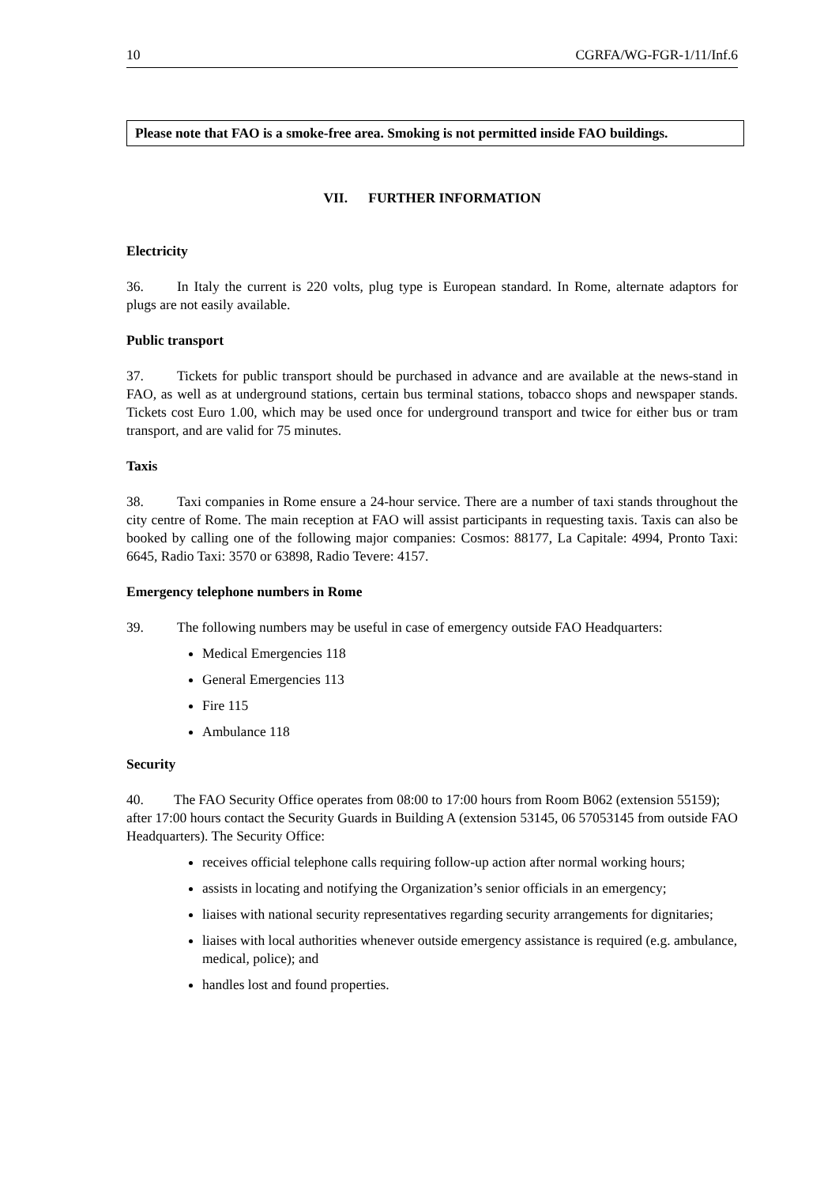10 CGRFA/WG-FGR-1/11/Inf.6
Please note that FAO is a smoke-free area. Smoking is not permitted inside FAO buildings.
VII. FURTHER INFORMATION
Electricity
36. In Italy the current is 220 volts, plug type is European standard. In Rome, alternate adaptors for plugs are not easily available.
Public transport
37. Tickets for public transport should be purchased in advance and are available at the news-stand in FAO, as well as at underground stations, certain bus terminal stations, tobacco shops and newspaper stands. Tickets cost Euro 1.00, which may be used once for underground transport and twice for either bus or tram transport, and are valid for 75 minutes.
Taxis
38. Taxi companies in Rome ensure a 24-hour service. There are a number of taxi stands throughout the city centre of Rome. The main reception at FAO will assist participants in requesting taxis. Taxis can also be booked by calling one of the following major companies: Cosmos: 88177, La Capitale: 4994, Pronto Taxi: 6645, Radio Taxi: 3570 or 63898, Radio Tevere: 4157.
Emergency telephone numbers in Rome
39. The following numbers may be useful in case of emergency outside FAO Headquarters:
Medical Emergencies 118
General Emergencies 113
Fire 115
Ambulance 118
Security
40. The FAO Security Office operates from 08:00 to 17:00 hours from Room B062 (extension 55159); after 17:00 hours contact the Security Guards in Building A (extension 53145, 06 57053145 from outside FAO Headquarters). The Security Office:
receives official telephone calls requiring follow-up action after normal working hours;
assists in locating and notifying the Organization’s senior officials in an emergency;
liaises with national security representatives regarding security arrangements for dignitaries;
liaises with local authorities whenever outside emergency assistance is required (e.g. ambulance, medical, police); and
handles lost and found properties.